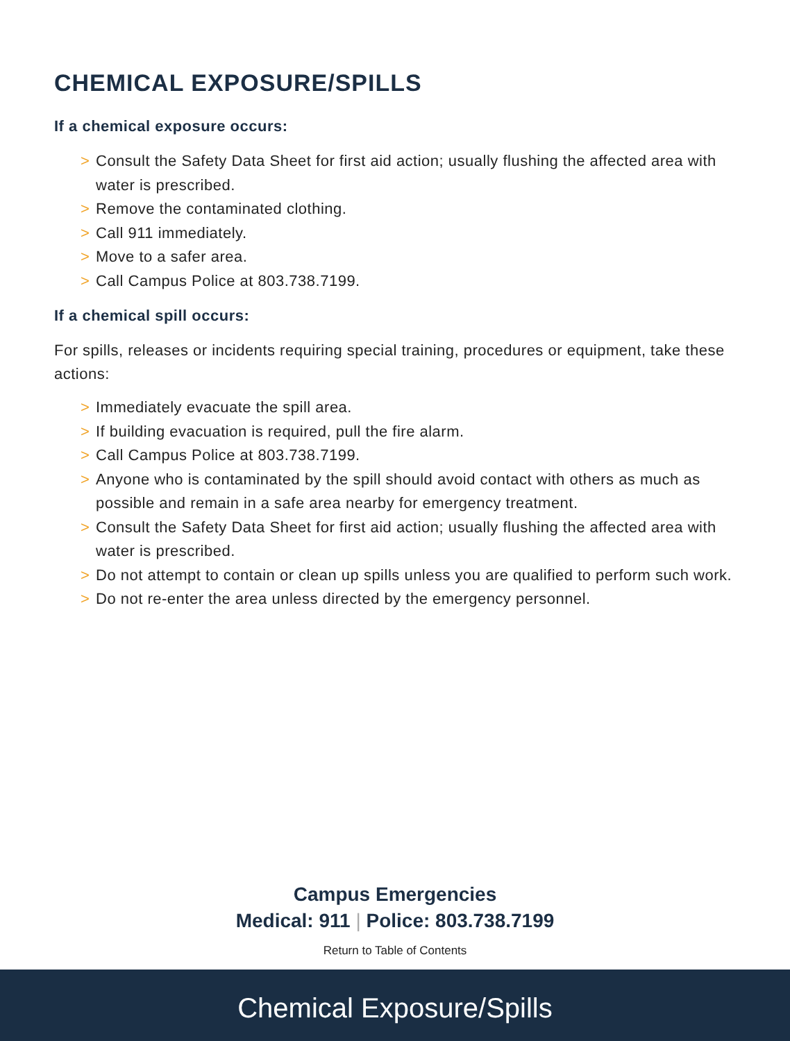CHEMICAL EXPOSURE/SPILLS
If a chemical exposure occurs:
> Consult the Safety Data Sheet for first aid action; usually flushing the affected area with water is prescribed.
> Remove the contaminated clothing.
> Call 911 immediately.
> Move to a safer area.
> Call Campus Police at 803.738.7199.
If a chemical spill occurs:
For spills, releases or incidents requiring special training, procedures or equipment, take these actions:
> Immediately evacuate the spill area.
> If building evacuation is required, pull the fire alarm.
> Call Campus Police at 803.738.7199.
> Anyone who is contaminated by the spill should avoid contact with others as much as possible and remain in a safe area nearby for emergency treatment.
> Consult the Safety Data Sheet for first aid action; usually flushing the affected area with water is prescribed.
> Do not attempt to contain or clean up spills unless you are qualified to perform such work.
> Do not re-enter the area unless directed by the emergency personnel.
Campus Emergencies
Medical: 911 | Police: 803.738.7199
Return to Table of Contents
Chemical Exposure/Spills